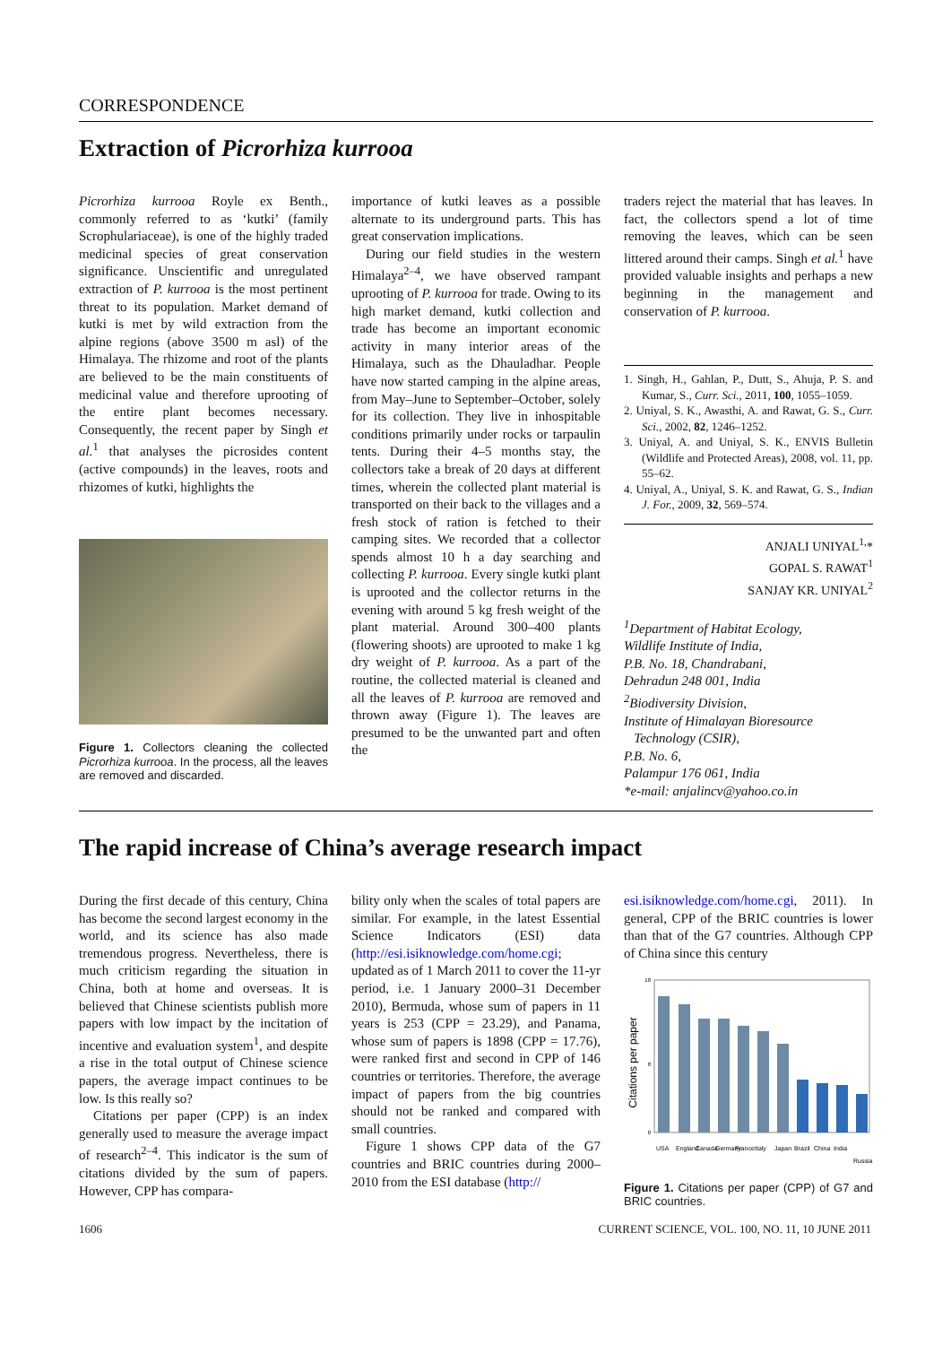CORRESPONDENCE
Extraction of Picrorhiza kurrooa
Picrorhiza kurrooa Royle ex Benth., commonly referred to as ‘kutki’ (family Scrophulariaceae), is one of the highly traded medicinal species of great conservation significance. Unscientific and unregulated extraction of P. kurrooa is the most pertinent threat to its population. Market demand of kutki is met by wild extraction from the alpine regions (above 3500 m asl) of the Himalaya. The rhizome and root of the plants are believed to be the main constituents of medicinal value and therefore uprooting of the entire plant becomes necessary. Consequently, the recent paper by Singh et al.<sup>1</sup> that analyses the picrosides content (active compounds) in the leaves, roots and rhizomes of kutki, highlights the
Figure 1. Collectors cleaning the collected Picrorhiza kurrooa. In the process, all the leaves are removed and discarded.
importance of kutki leaves as a possible alternate to its underground parts. This has great conservation implications.
During our field studies in the western Himalaya<sup>2–4</sup>, we have observed rampant uprooting of P. kurrooa for trade. Owing to its high market demand, kutki collection and trade has become an important economic activity in many interior areas of the Himalaya, such as the Dhauladhar. People have now started camping in the alpine areas, from May–June to September–October, solely for its collection. They live in inhospitable conditions primarily under rocks or tarpaulin tents. During their 4–5 months stay, the collectors take a break of 20 days at different times, wherein the collected plant material is transported on their back to the villages and a fresh stock of ration is fetched to their camping sites. We recorded that a collector spends almost 10 h a day searching and collecting P. kurrooa. Every single kutki plant is uprooted and the collector returns in the evening with around 5 kg fresh weight of the plant material. Around 300–400 plants (flowering shoots) are uprooted to make 1 kg dry weight of P. kurrooa. As a part of the routine, the collected material is cleaned and all the leaves of P. kurrooa are removed and thrown away (Figure 1). The leaves are presumed to be the unwanted part and often the
traders reject the material that has leaves. In fact, the collectors spend a lot of time removing the leaves, which can be seen littered around their camps. Singh et al.<sup>1</sup> have provided valuable insights and perhaps a new beginning in the management and conservation of P. kurrooa.
1. Singh, H., Gahlan, P., Dutt, S., Ahuja, P. S. and Kumar, S., Curr. Sci., 2011, 100, 1055–1059.
2. Uniyal, S. K., Awasthi, A. and Rawat, G. S., Curr. Sci., 2002, 82, 1246–1252.
3. Uniyal, A. and Uniyal, S. K., ENVIS Bulletin (Wildlife and Protected Areas), 2008, vol. 11, pp. 55–62.
4. Uniyal, A., Uniyal, S. K. and Rawat, G. S., Indian J. For., 2009, 32, 569–574.
ANJALI UNIYAL<sup>1,</sup>*
GOPAL S. RAWAT<sup>1</sup>
SANJAY KR. UNIYAL<sup>2</sup>
<sup>1</sup> Department of Habitat Ecology,
Wildlife Institute of India,
P.B. No. 18, Chandrabani,
Dehradun 248 001, India
<sup>2</sup> Biodiversity Division,
Institute of Himalayan Bioresource
Technology (CSIR),
P.B. No. 6,
Palampur 176 061, India
*e-mail: anjalincv@yahoo.co.in
The rapid increase of China’s average research impact
During the first decade of this century, China has become the second largest economy in the world, and its science has also made tremendous progress. Nevertheless, there is much criticism regarding the situation in China, both at home and overseas. It is believed that Chinese scientists publish more papers with low impact by the incitation of incentive and evaluation system<sup>1</sup>, and despite a rise in the total output of Chinese science papers, the average impact continues to be low. Is this really so?
Citations per paper (CPP) is an index generally used to measure the average impact of research<sup>2–4</sup>. This indicator is the sum of citations divided by the sum of papers. However, CPP has compara-
bility only when the scales of total papers are similar. For example, in the latest Essential Science Indicators (ESI) data (http://esi.isiknowledge.com/home.cgi; updated as of 1 March 2011 to cover the 11-yr period, i.e. 1 January 2000–31 December 2010), Bermuda, whose sum of papers in 11 years is 253 (CPP = 23.29), and Panama, whose sum of papers is 1898 (CPP = 17.76), were ranked first and second in CPP of 146 countries or territories. Therefore, the average impact of papers from the big countries should not be ranked and compared with small countries.
Figure 1 shows CPP data of the G7 countries and BRIC countries during 2000–2010 from the ESI database (http://
esi.isiknowledge.com/home.cgi, 2011). In general, CPP of the BRIC countries is lower than that of the G7 countries. Although CPP of China since this century
Citations per paper
0
8
18
USA
England
Canada
Germany
France
Italy
Japan
Brazil
China
India
Russia
Figure 1. Citations per paper (CPP) of G7 and BRIC countries.
1606 CURRENT SCIENCE, VOL. 100, NO. 11, 10 JUNE 2011